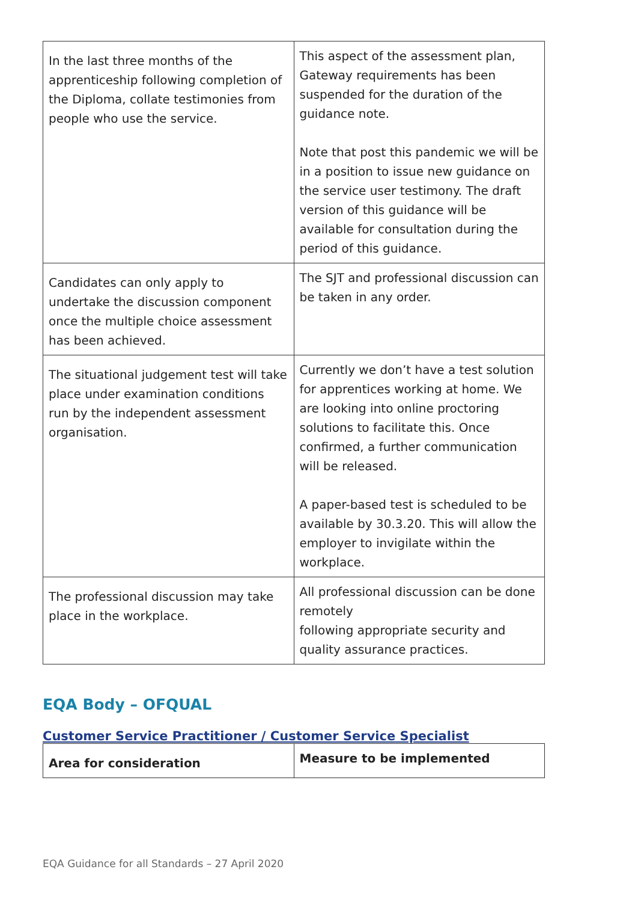| In the last three months of the apprenticeship following completion of the Diploma, collate testimonies from people who use the service. | This aspect of the assessment plan, Gateway requirements has been suspended for the duration of the guidance note. Note that post this pandemic we will be in a position to issue new guidance on the service user testimony. The draft version of this guidance will be available for consultation during the period of this guidance. |
| Candidates can only apply to undertake the discussion component once the multiple choice assessment has been achieved. | The SJT and professional discussion can be taken in any order. |
| The situational judgement test will take place under examination conditions run by the independent assessment organisation. | Currently we don’t have a test solution for apprentices working at home. We are looking into online proctoring solutions to facilitate this. Once confirmed, a further communication will be released. A paper-based test is scheduled to be available by 30.3.20. This will allow the employer to invigilate within the workplace. |
| The professional discussion may take place in the workplace. | All professional discussion can be done remotely following appropriate security and quality assurance practices. |
EQA Body – OFQUAL
Customer Service Practitioner / Customer Service Specialist
| Area for consideration | Measure to be implemented |
| --- | --- |
EQA Guidance for all Standards – 27 April 2020